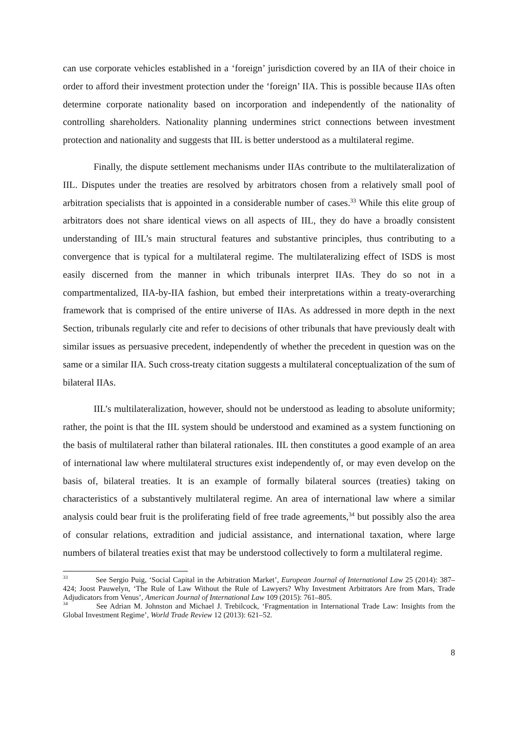can use corporate vehicles established in a ‘foreign’ jurisdiction covered by an IIA of their choice in order to afford their investment protection under the ‘foreign’ IIA. This is possible because IIAs often determine corporate nationality based on incorporation and independently of the nationality of controlling shareholders. Nationality planning undermines strict connections between investment protection and nationality and suggests that IIL is better understood as a multilateral regime.
Finally, the dispute settlement mechanisms under IIAs contribute to the multilateralization of IIL. Disputes under the treaties are resolved by arbitrators chosen from a relatively small pool of arbitration specialists that is appointed in a considerable number of cases.<sup>33</sup> While this elite group of arbitrators does not share identical views on all aspects of IIL, they do have a broadly consistent understanding of IIL’s main structural features and substantive principles, thus contributing to a convergence that is typical for a multilateral regime. The multilateralizing effect of ISDS is most easily discerned from the manner in which tribunals interpret IIAs. They do so not in a compartmentalized, IIA-by-IIA fashion, but embed their interpretations within a treaty-overarching framework that is comprised of the entire universe of IIAs. As addressed in more depth in the next Section, tribunals regularly cite and refer to decisions of other tribunals that have previously dealt with similar issues as persuasive precedent, independently of whether the precedent in question was on the same or a similar IIA. Such cross-treaty citation suggests a multilateral conceptualization of the sum of bilateral IIAs.
IIL’s multilateralization, however, should not be understood as leading to absolute uniformity; rather, the point is that the IIL system should be understood and examined as a system functioning on the basis of multilateral rather than bilateral rationales. IIL then constitutes a good example of an area of international law where multilateral structures exist independently of, or may even develop on the basis of, bilateral treaties. It is an example of formally bilateral sources (treaties) taking on characteristics of a substantively multilateral regime. An area of international law where a similar analysis could bear fruit is the proliferating field of free trade agreements,<sup>34</sup> but possibly also the area of consular relations, extradition and judicial assistance, and international taxation, where large numbers of bilateral treaties exist that may be understood collectively to form a multilateral regime.
<sup>33</sup> See Sergio Puig, ‘Social Capital in the Arbitration Market’, European Journal of International Law 25 (2014): 387–424; Joost Pauwelyn, ‘The Rule of Law Without the Rule of Lawyers? Why Investment Arbitrators Are from Mars, Trade Adjudicators from Venus’, American Journal of International Law 109 (2015): 761–805.
<sup>34</sup> See Adrian M. Johnston and Michael J. Trebilcock, ‘Fragmentation in International Trade Law: Insights from the Global Investment Regime’, World Trade Review 12 (2013): 621–52.
8